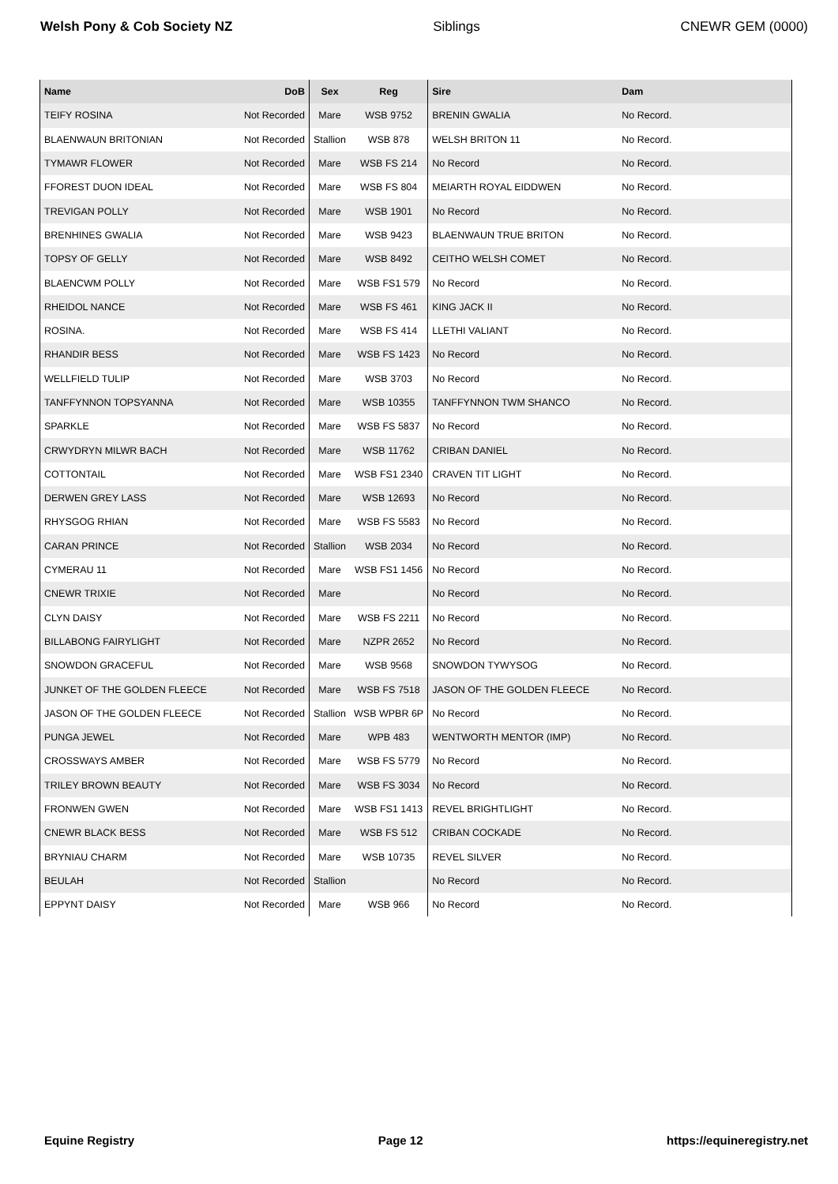Welsh Pony & Cob Society NZ Siblings CNEWR GEM (0000)
| Name | DoB | Sex | Reg | Sire | Dam |
| --- | --- | --- | --- | --- | --- |
| TEIFY ROSINA | Not Recorded | Mare | WSB 9752 | BRENIN GWALIA | No Record. |
| BLAENWAUN BRITONIAN | Not Recorded | Stallion | WSB 878 | WELSH BRITON 11 | No Record. |
| TYMAWR FLOWER | Not Recorded | Mare | WSB FS 214 | No Record | No Record. |
| FFOREST DUON IDEAL | Not Recorded | Mare | WSB FS 804 | MEIARTH ROYAL EIDDWEN | No Record. |
| TREVIGAN POLLY | Not Recorded | Mare | WSB 1901 | No Record | No Record. |
| BRENHINES GWALIA | Not Recorded | Mare | WSB 9423 | BLAENWAUN TRUE BRITON | No Record. |
| TOPSY OF GELLY | Not Recorded | Mare | WSB 8492 | CEITHO WELSH COMET | No Record. |
| BLAENCWM POLLY | Not Recorded | Mare | WSB FS1 579 | No Record | No Record. |
| RHEIDOL NANCE | Not Recorded | Mare | WSB FS 461 | KING JACK II | No Record. |
| ROSINA. | Not Recorded | Mare | WSB FS 414 | LLETHI VALIANT | No Record. |
| RHANDIR BESS | Not Recorded | Mare | WSB FS 1423 | No Record | No Record. |
| WELLFIELD TULIP | Not Recorded | Mare | WSB 3703 | No Record | No Record. |
| TANFFYNNON TOPSYANNA | Not Recorded | Mare | WSB 10355 | TANFFYNNON TWM SHANCO | No Record. |
| SPARKLE | Not Recorded | Mare | WSB FS 5837 | No Record | No Record. |
| CRWYDRYN MILWR BACH | Not Recorded | Mare | WSB 11762 | CRIBAN DANIEL | No Record. |
| COTTONTAIL | Not Recorded | Mare | WSB FS1 2340 | CRAVEN TIT LIGHT | No Record. |
| DERWEN GREY LASS | Not Recorded | Mare | WSB 12693 | No Record | No Record. |
| RHYSGOG RHIAN | Not Recorded | Mare | WSB FS 5583 | No Record | No Record. |
| CARAN PRINCE | Not Recorded | Stallion | WSB 2034 | No Record | No Record. |
| CYMERAU 11 | Not Recorded | Mare | WSB FS1 1456 | No Record | No Record. |
| CNEWR TRIXIE | Not Recorded | Mare | | No Record | No Record. |
| CLYN DAISY | Not Recorded | Mare | WSB FS 2211 | No Record | No Record. |
| BILLABONG FAIRYLIGHT | Not Recorded | Mare | NZPR 2652 | No Record | No Record. |
| SNOWDON GRACEFUL | Not Recorded | Mare | WSB 9568 | SNOWDON TYWYSOG | No Record. |
| JUNKET OF THE GOLDEN FLEECE | Not Recorded | Mare | WSB FS 7518 | JASON OF THE GOLDEN FLEECE | No Record. |
| JASON OF THE GOLDEN FLEECE | Not Recorded | Stallion | WSB WPBR 6P | No Record | No Record. |
| PUNGA JEWEL | Not Recorded | Mare | WPB 483 | WENTWORTH MENTOR (IMP) | No Record. |
| CROSSWAYS AMBER | Not Recorded | Mare | WSB FS 5779 | No Record | No Record. |
| TRILEY BROWN BEAUTY | Not Recorded | Mare | WSB FS 3034 | No Record | No Record. |
| FRONWEN GWEN | Not Recorded | Mare | WSB FS1 1413 | REVEL BRIGHTLIGHT | No Record. |
| CNEWR BLACK BESS | Not Recorded | Mare | WSB FS 512 | CRIBAN COCKADE | No Record. |
| BRYNIAU CHARM | Not Recorded | Mare | WSB 10735 | REVEL SILVER | No Record. |
| BEULAH | Not Recorded | Stallion | | No Record | No Record. |
| EPPYNT DAISY | Not Recorded | Mare | WSB 966 | No Record | No Record. |
Equine Registry Page 12 https://equineregistry.net